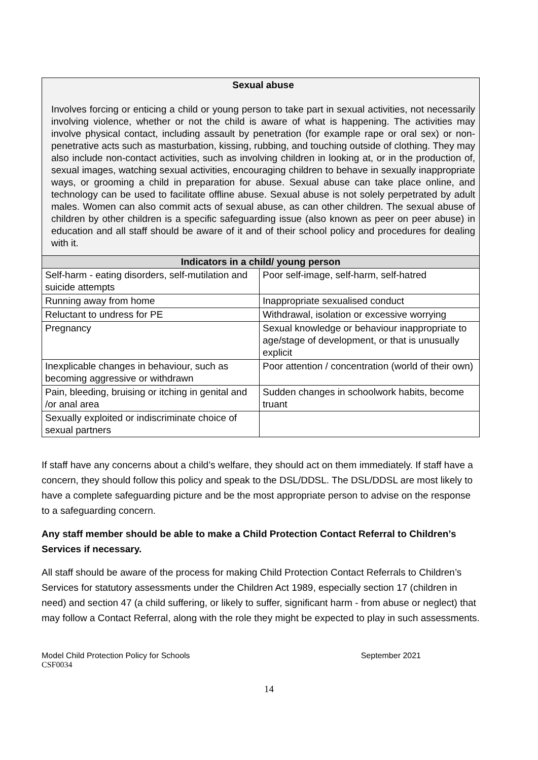| Sexual abuse Involves forcing or enticing a child or young person to take part in sexual activities, not necessarily involving violence, whether or not the child is aware of what is happening. The activities may involve physical contact, including assault by penetration (for example rape or oral sex) or non-penetrative acts such as masturbation, kissing, rubbing, and touching outside of clothing. They may also include non-contact activities, such as involving children in looking at, or in the production of, sexual images, watching sexual activities, encouraging children to behave in sexually inappropriate ways, or grooming a child in preparation for abuse. Sexual abuse can take place online, and technology can be used to facilitate offline abuse. Sexual abuse is not solely perpetrated by adult males. Women can also commit acts of sexual abuse, as can other children. The sexual abuse of children by other children is a specific safeguarding issue (also known as peer on peer abuse) in education and all staff should be aware of it and of their school policy and procedures for dealing with it. | |
| Indicators in a child/ young person | |
| Self-harm - eating disorders, self-mutilation and suicide attempts | Poor self-image, self-harm, self-hatred |
| Running away from home | Inappropriate sexualised conduct |
| Reluctant to undress for PE | Withdrawal, isolation or excessive worrying |
| Pregnancy | Sexual knowledge or behaviour inappropriate to age/stage of development, or that is unusually explicit |
| Inexplicable changes in behaviour, such as becoming aggressive or withdrawn | Poor attention / concentration (world of their own) |
| Pain, bleeding, bruising or itching in genital and /or anal area | Sudden changes in schoolwork habits, become truant |
| Sexually exploited or indiscriminate choice of sexual partners | |
If staff have any concerns about a child’s welfare, they should act on them immediately. If staff have a concern, they should follow this policy and speak to the DSL/DDSL. The DSL/DDSL are most likely to have a complete safeguarding picture and be the most appropriate person to advise on the response to a safeguarding concern.
Any staff member should be able to make a Child Protection Contact Referral to Children’s Services if necessary.
All staff should be aware of the process for making Child Protection Contact Referrals to Children’s Services for statutory assessments under the Children Act 1989, especially section 17 (children in need) and section 47 (a child suffering, or likely to suffer, significant harm - from abuse or neglect) that may follow a Contact Referral, along with the role they might be expected to play in such assessments.
Model Child Protection Policy for Schools September 2021
CSF0034
14